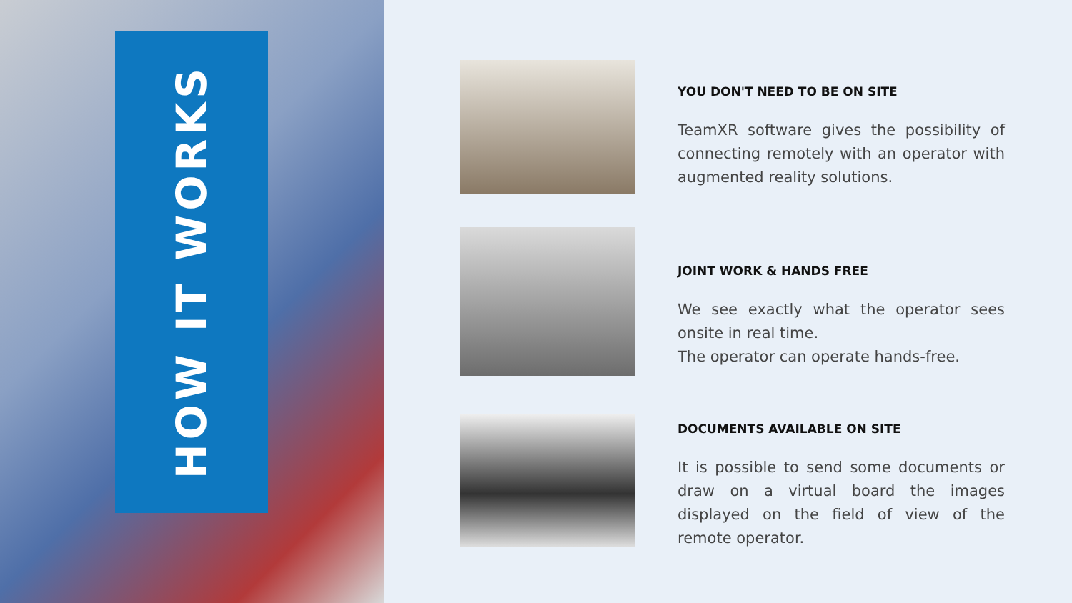HOW IT WORKS
YOU DON'T NEED TO BE ON SITE
TeamXR software gives the possibility of connecting remotely with an operator with augmented reality solutions.
JOINT WORK & HANDS FREE
We see exactly what the operator sees onsite in real time.
The operator can operate hands-free.
DOCUMENTS AVAILABLE ON SITE
It is possible to send some documents or draw on a virtual board the images displayed on the field of view of the remote operator.